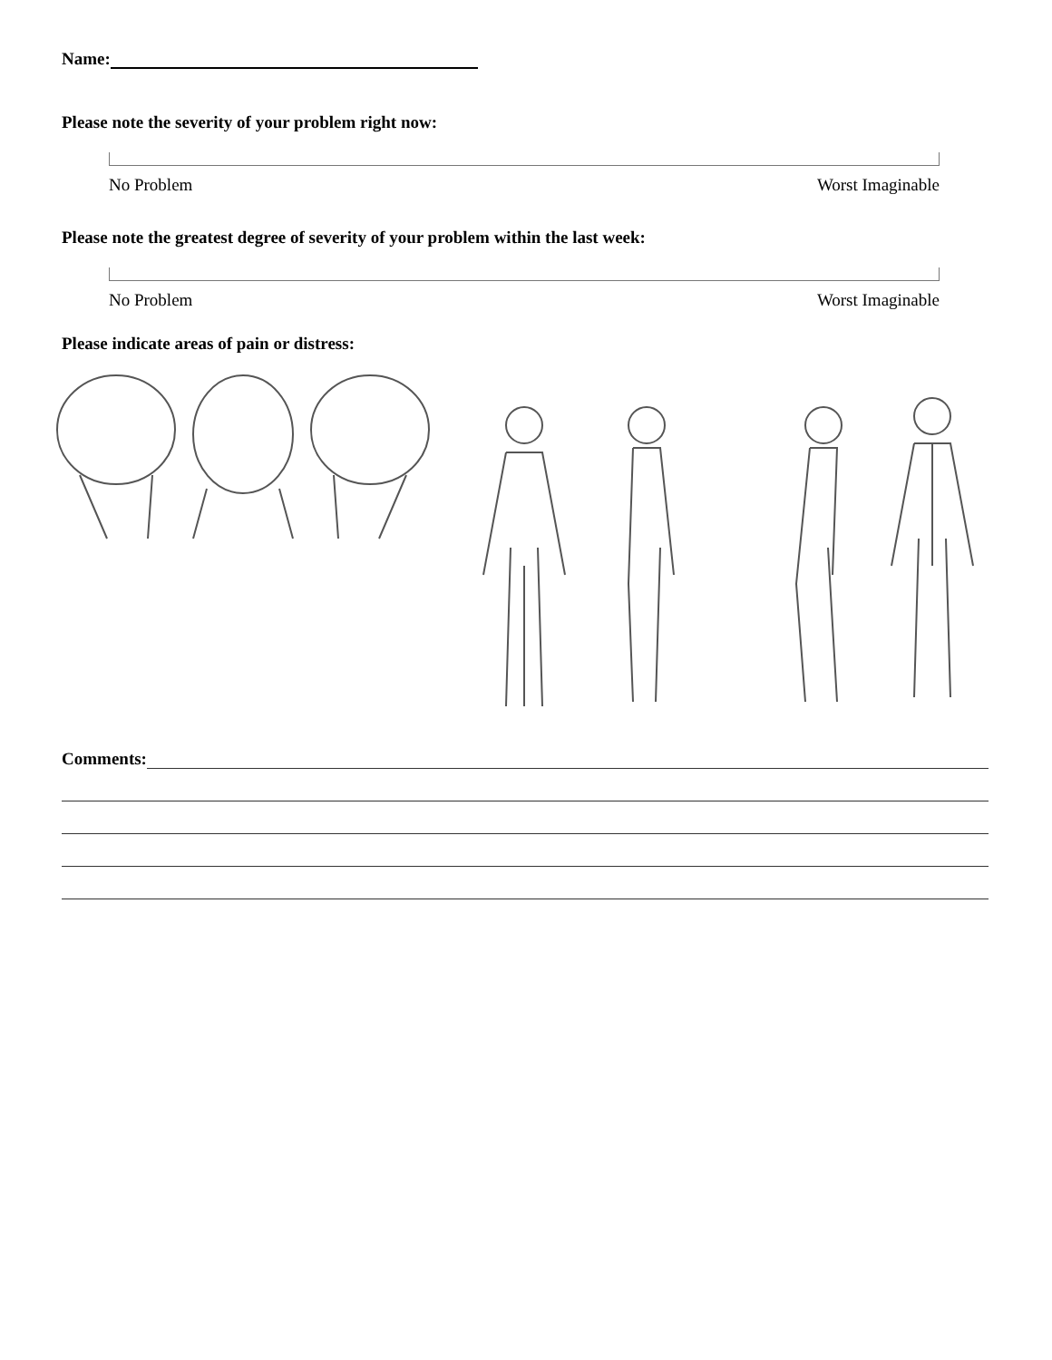Name:
Please note the severity of your problem right now:
No Problem Worst Imaginable
Please note the greatest degree of severity of your problem within the last week:
No Problem Worst Imaginable
Please indicate areas of pain or distress:
Comments: